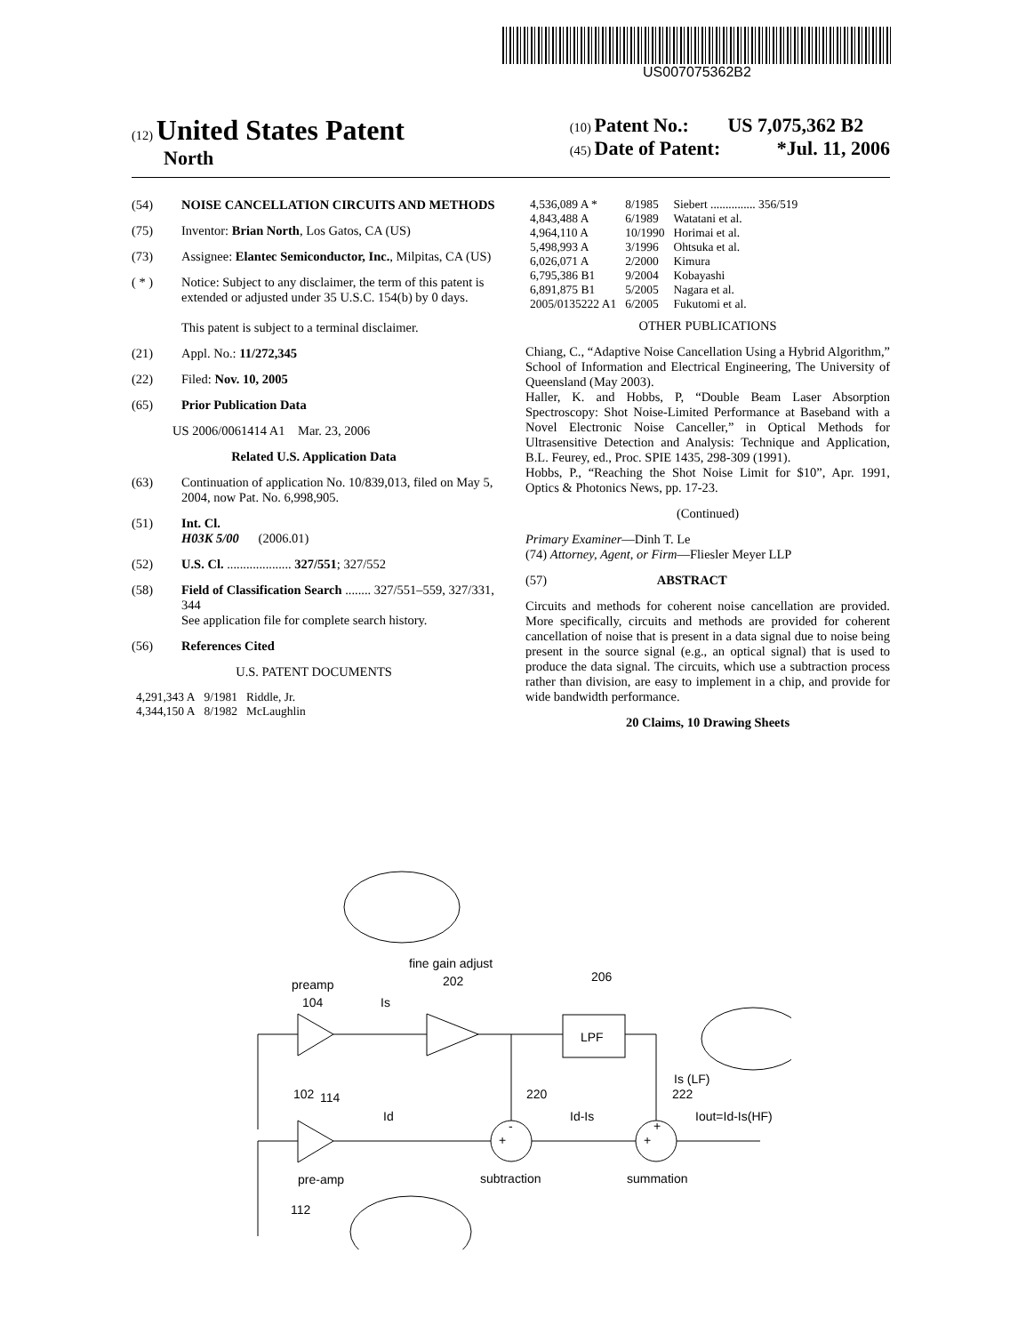US007075362B2
(12) United States Patent
North
(10) Patent No.: US 7,075,362 B2
(45) Date of Patent: *Jul. 11, 2006
(54) NOISE CANCELLATION CIRCUITS AND METHODS
(75) Inventor: Brian North, Los Gatos, CA (US)
(73) Assignee: Elantec Semiconductor, Inc., Milpitas, CA (US)
( * ) Notice: Subject to any disclaimer, the term of this patent is extended or adjusted under 35 U.S.C. 154(b) by 0 days.
This patent is subject to a terminal disclaimer.
(21) Appl. No.: 11/272,345
(22) Filed: Nov. 10, 2005
(65) Prior Publication Data
US 2006/0061414 A1 Mar. 23, 2006
Related U.S. Application Data
(63) Continuation of application No. 10/839,013, filed on May 5, 2004, now Pat. No. 6,998,905.
(51) Int. Cl.
H03K 5/00 (2006.01)
(52) U.S. Cl. .................... 327/551; 327/552
(58) Field of Classification Search ........ 327/551–559, 327/331, 344
See application file for complete search history.
(56) References Cited
U.S. PATENT DOCUMENTS
| 4,291,343 A | 9/1981 | Riddle, Jr. |
| 4,344,150 A | 8/1982 | McLaughlin |
| 4,536,089 A * | 8/1985 | Siebert ............... 356/519 |
| 4,843,488 A | 6/1989 | Watatani et al. |
| 4,964,110 A | 10/1990 | Horimai et al. |
| 5,498,993 A | 3/1996 | Ohtsuka et al. |
| 6,026,071 A | 2/2000 | Kimura |
| 6,795,386 B1 | 9/2004 | Kobayashi |
| 6,891,875 B1 | 5/2005 | Nagara et al. |
| 2005/0135222 A1 | 6/2005 | Fukutomi et al. |
OTHER PUBLICATIONS
Chiang, C., “Adaptive Noise Cancellation Using a Hybrid Algorithm,” School of Information and Electrical Engineering, The University of Queensland (May 2003).
Haller, K. and Hobbs, P, “Double Beam Laser Absorption Spectroscopy: Shot Noise-Limited Performance at Baseband with a Novel Electronic Noise Canceller,” in Optical Methods for Ultrasensitive Detection and Analysis: Technique and Application, B.L. Feurey, ed., Proc. SPIE 1435, 298-309 (1991).
Hobbs, P., “Reaching the Shot Noise Limit for $10”, Apr. 1991, Optics & Photonics News, pp. 17-23.
(Continued)
Primary Examiner—Dinh T. Le
(74) Attorney, Agent, or Firm—Fliesler Meyer LLP
(57) ABSTRACT
Circuits and methods for coherent noise cancellation are provided. More specifically, circuits and methods are provided for coherent cancellation of noise that is present in a data signal due to noise being present in the source signal (e.g., an optical signal) that is used to produce the data signal. The circuits, which use a subtraction process rather than division, are easy to implement in a chip, and provide for wide bandwidth performance.
20 Claims, 10 Drawing Sheets
preamp
104
Is
fine gain adjust
202
206
LPF
Is (LF)
102
114
220
222
Id
Id-Is
Iout=Id-Is(HF)
pre-amp
subtraction
summation
112
+
-
+
+